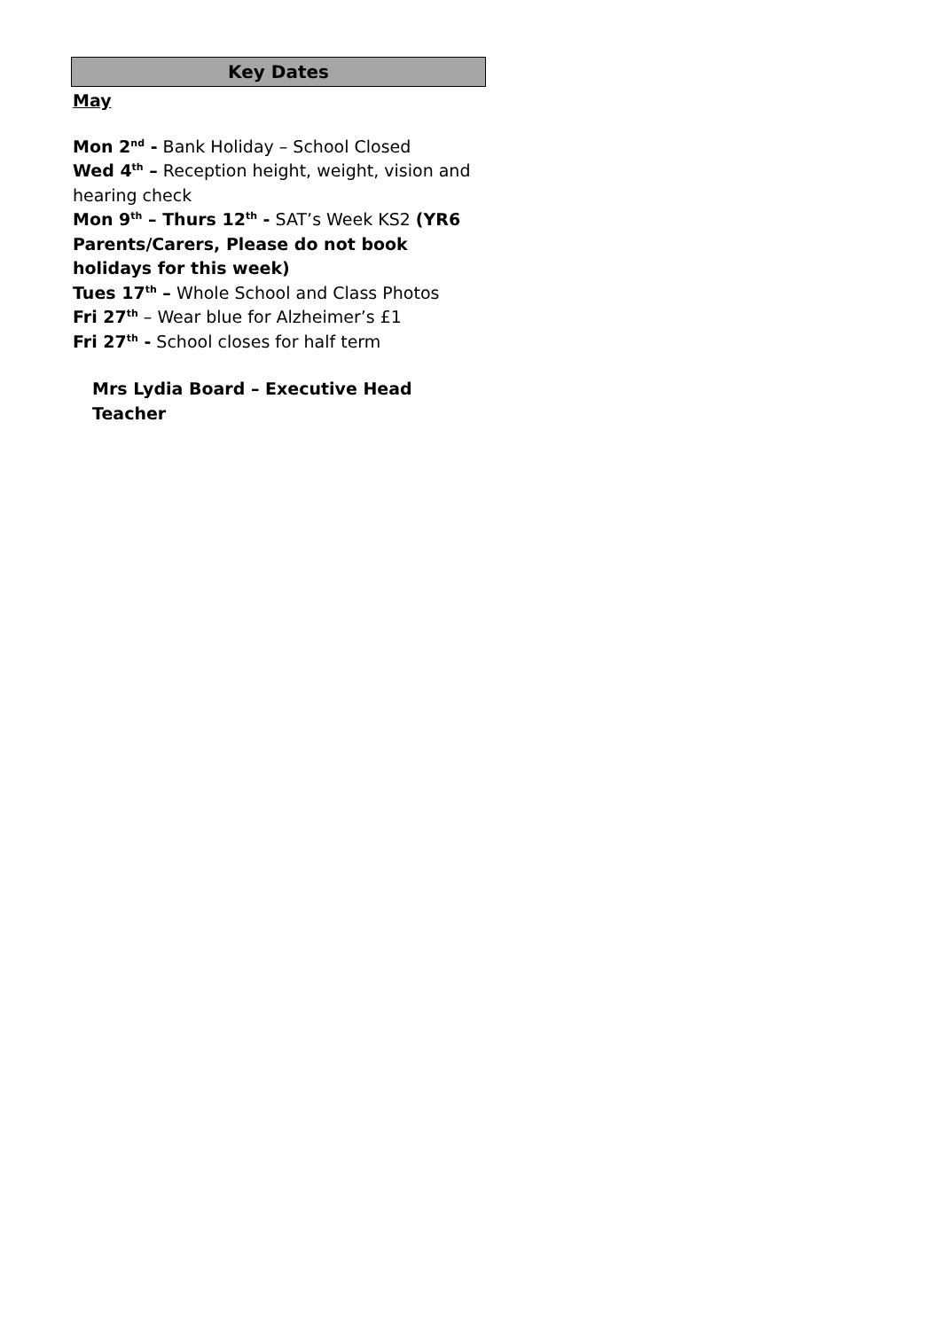Key Dates
May
Mon 2<sup>nd</sup> - Bank Holiday – School Closed
Wed 4<sup>th</sup> – Reception height, weight, vision and hearing check
Mon 9<sup>th</sup> – Thurs 12<sup>th</sup> - SAT’s Week KS2 (YR6 Parents/Carers, Please do not book holidays for this week)
Tues 17<sup>th</sup> – Whole School and Class Photos
Fri 27<sup>th</sup> – Wear blue for Alzheimer’s £1
Fri 27<sup>th</sup> - School closes for half term
Mrs Lydia Board – Executive Head Teacher